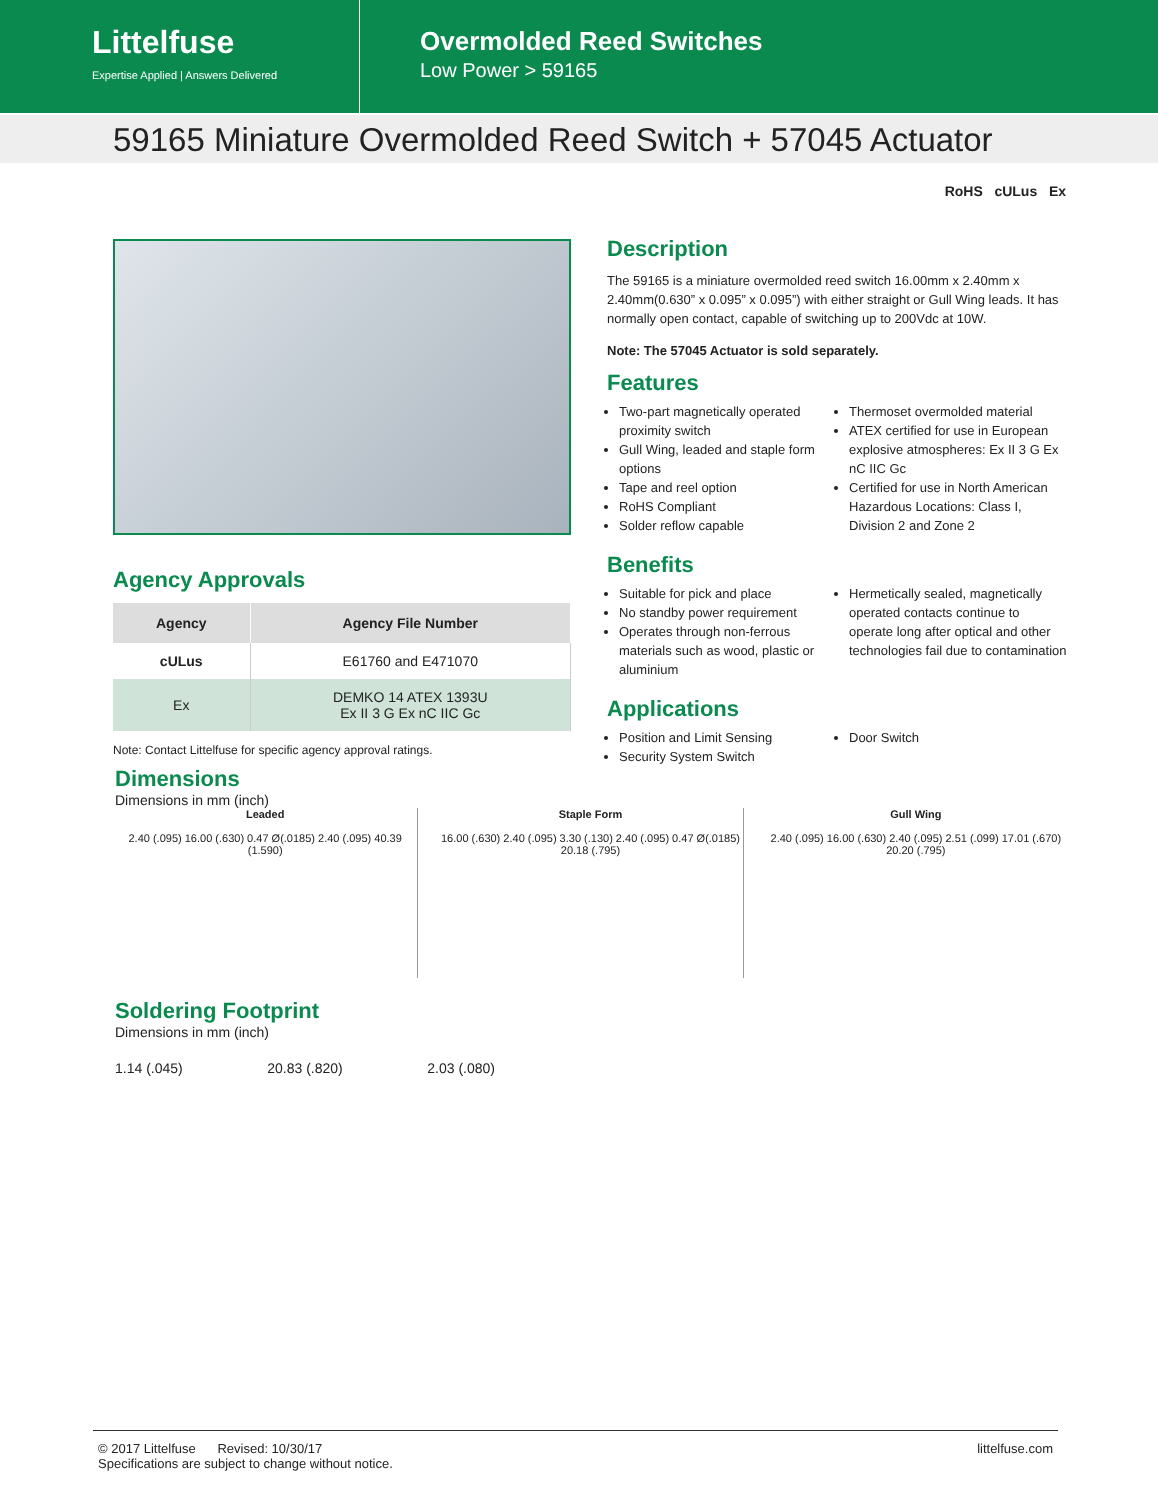Littelfuse
Expertise Applied | Answers Delivered
Overmolded Reed Switches
Low Power > 59165
59165 Miniature Overmolded Reed Switch + 57045 Actuator
RoHS cULus Ex
Agency Approvals
| Agency | Agency File Number |
| --- | --- |
| cULus | E61760 and E471070 |
| Ex | DEMKO 14 ATEX 1393U Ex II 3 G Ex nC IIC Gc |
Note: Contact Littelfuse for specific agency approval ratings.
Description
The 59165 is a miniature overmolded reed switch 16.00mm x 2.40mm x 2.40mm(0.630” x 0.095” x 0.095”) with either straight or Gull Wing leads. It has normally open contact, capable of switching up to 200Vdc at 10W.
Note: The 57045 Actuator is sold separately.
Features
Two-part magnetically operated proximity switch
Gull Wing, leaded and staple form options
Tape and reel option
RoHS Compliant
Solder reflow capable
Thermoset overmolded material
ATEX certified for use in European explosive atmospheres: Ex II 3 G Ex nC IIC Gc
Certified for use in North American Hazardous Locations: Class I, Division 2 and Zone 2
Benefits
Suitable for pick and place
No standby power requirement
Operates through non-ferrous materials such as wood, plastic or aluminium
Hermetically sealed, magnetically operated contacts continue to operate long after optical and other technologies fail due to contamination
Applications
Position and Limit Sensing
Security System Switch
Door Switch
Dimensions
Dimensions in mm (inch)
Leaded
2.40 (.095) 16.00 (.630) 0.47 Ø(.0185) 2.40 (.095) 40.39 (1.590)
Staple Form
16.00 (.630) 2.40 (.095) 3.30 (.130) 2.40 (.095) 0.47 Ø(.0185) 20.18 (.795)
Gull Wing
2.40 (.095) 16.00 (.630) 2.40 (.095) 2.51 (.099) 17.01 (.670) 20.20 (.795)
Soldering Footprint
Dimensions in mm (inch)
1.14 (.045) 20.83 (.820) 2.03 (.080)
© 2017 Littelfuse Revised: 10/30/17
Specifications are subject to change without notice. littelfuse.com